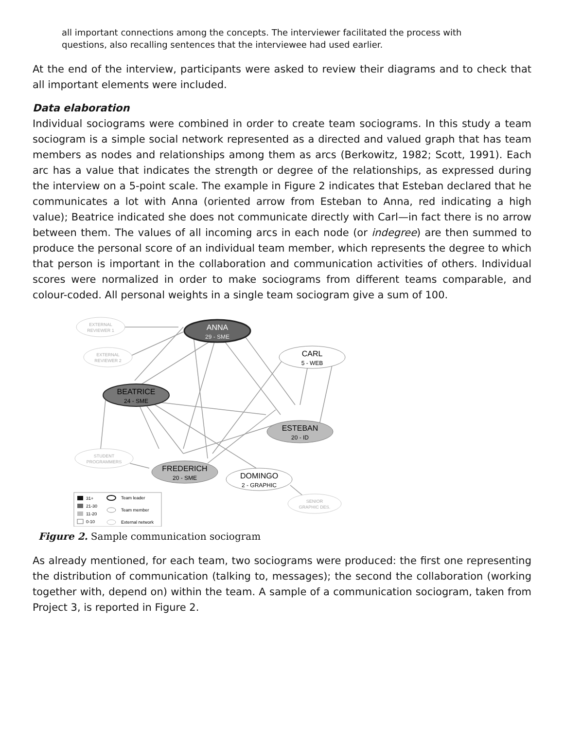all important connections among the concepts. The interviewer facilitated the process with questions, also recalling sentences that the interviewee had used earlier.
At the end of the interview, participants were asked to review their diagrams and to check that all important elements were included.
Data elaboration
Individual sociograms were combined in order to create team sociograms. In this study a team sociogram is a simple social network represented as a directed and valued graph that has team members as nodes and relationships among them as arcs (Berkowitz, 1982; Scott, 1991). Each arc has a value that indicates the strength or degree of the relationships, as expressed during the interview on a 5-point scale. The example in Figure 2 indicates that Esteban declared that he communicates a lot with Anna (oriented arrow from Esteban to Anna, red indicating a high value); Beatrice indicated she does not communicate directly with Carl—in fact there is no arrow between them. The values of all incoming arcs in each node (or indegree) are then summed to produce the personal score of an individual team member, which represents the degree to which that person is important in the collaboration and communication activities of others. Individual scores were normalized in order to make sociograms from different teams comparable, and colour-coded. All personal weights in a single team sociogram give a sum of 100.
EXTERNAL
REVIEWER 1
EXTERNAL
REVIEWER 2
ANNA
29 - SME
CARL
5 - WEB
BEATRICE
24 - SME
ESTEBAN
20 - ID
STUDENT
PROGRAMMERS
FREDERICH
20 - SME
DOMINGO
2 - GRAPHIC
SENIOR
GRAPHIC DES.
31+
21-30
11-20
0-10
Team leader
Team member
External network
Figure 2. Sample communication sociogram
As already mentioned, for each team, two sociograms were produced: the first one representing the distribution of communication (talking to, messages); the second the collaboration (working together with, depend on) within the team. A sample of a communication sociogram, taken from Project 3, is reported in Figure 2.